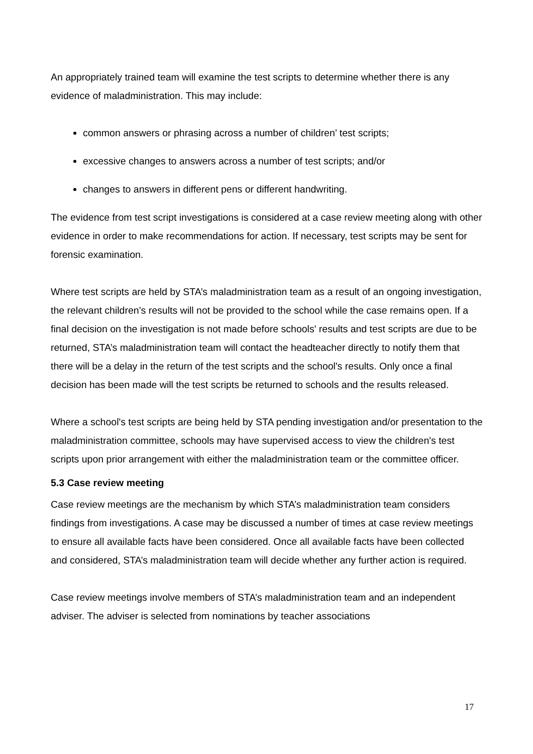An appropriately trained team will examine the test scripts to determine whether there is any evidence of maladministration. This may include:
common answers or phrasing across a number of children’ test scripts;
excessive changes to answers across a number of test scripts; and/or
changes to answers in different pens or different handwriting.
The evidence from test script investigations is considered at a case review meeting along with other evidence in order to make recommendations for action. If necessary, test scripts may be sent for forensic examination.
Where test scripts are held by STA’s maladministration team as a result of an ongoing investigation, the relevant children’s results will not be provided to the school while the case remains open. If a final decision on the investigation is not made before schools' results and test scripts are due to be returned, STA’s maladministration team will contact the headteacher directly to notify them that there will be a delay in the return of the test scripts and the school's results. Only once a final decision has been made will the test scripts be returned to schools and the results released.
Where a school's test scripts are being held by STA pending investigation and/or presentation to the maladministration committee, schools may have supervised access to view the children's test scripts upon prior arrangement with either the maladministration team or the committee officer.
5.3 Case review meeting
Case review meetings are the mechanism by which STA’s maladministration team considers findings from investigations. A case may be discussed a number of times at case review meetings to ensure all available facts have been considered. Once all available facts have been collected and considered, STA’s maladministration team will decide whether any further action is required.
Case review meetings involve members of STA’s maladministration team and an independent adviser. The adviser is selected from nominations by teacher associations
17